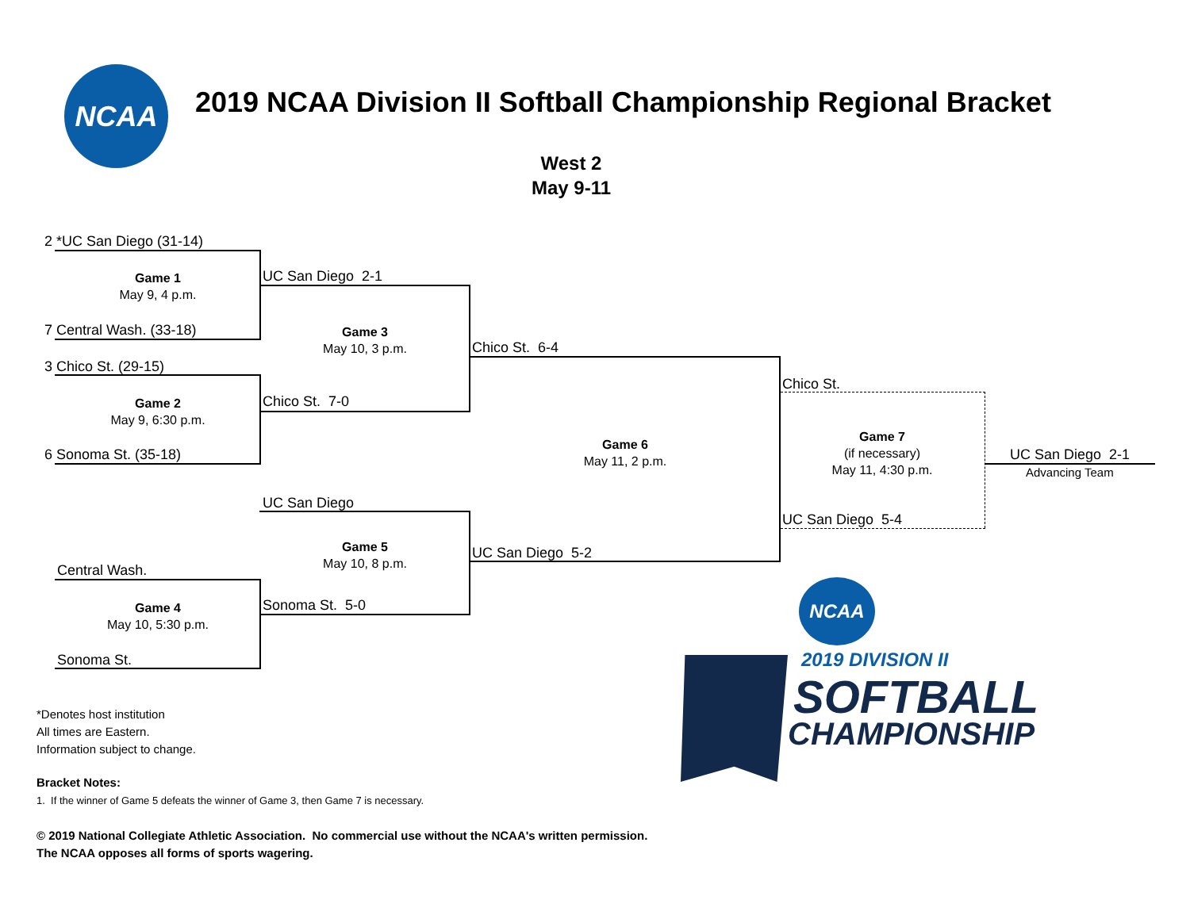NCAA
2019 NCAA Division II Softball Championship Regional Bracket
West 2
May 9-11
2 *UC San Diego (31-14)
Game 1
May 9, 4 p.m.
7 Central Wash. (33-18)
3 Chico St. (29-15)
Game 2
May 9, 6:30 p.m.
6 Sonoma St. (35-18)
UC San Diego 2-1
Game 3
May 10, 3 p.m.
Chico St. 7-0
Chico St. 6-4
Game 6
May 11, 2 p.m.
UC San Diego
Game 5
May 10, 8 p.m.
UC San Diego 5-2
Central Wash.
Game 4
May 10, 5:30 p.m.
Sonoma St. 5-0
Sonoma St.
Chico St.
Game 7
(if necessary)
May 11, 4:30 p.m.
UC San Diego 5-4
UC San Diego 2-1
Advancing Team
NCAA
2019 DIVISION II
SOFTBALL
CHAMPIONSHIP
*Denotes host institution
All times are Eastern.
Information subject to change.
Bracket Notes:
1. If the winner of Game 5 defeats the winner of Game 3, then Game 7 is necessary.
© 2019 National Collegiate Athletic Association. No commercial use without the NCAA's written permission.
The NCAA opposes all forms of sports wagering.